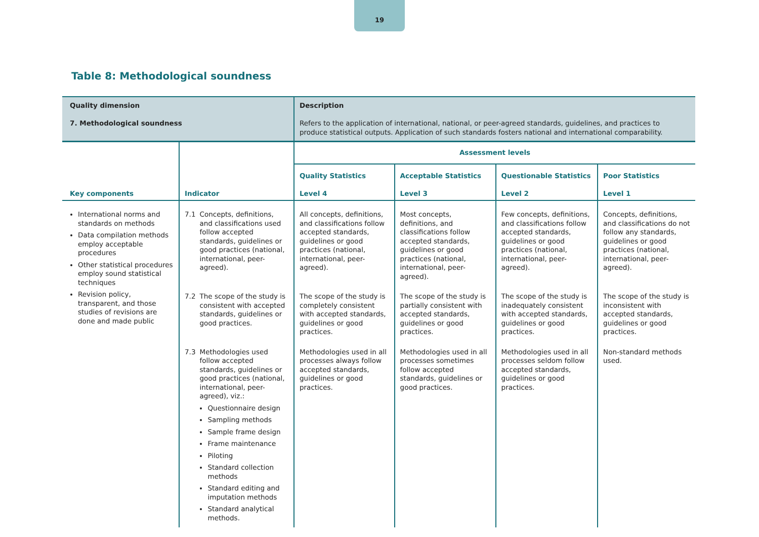19
Table 8: Methodological soundness
| Quality dimension 7. Methodological soundness | | Description Refers to the application of international, national, or peer-agreed standards, guidelines, and practices to produce statistical outputs. Application of such standards fosters national and international comparability. | | | |
| Key components | Indicator | Assessment levels | | | |
| | | Quality Statistics Level 4 | Acceptable Statistics Level 3 | Questionable Statistics Level 2 | Poor Statistics Level 1 |
| International norms and standards on methods Data compilation methods employ acceptable procedures Other statistical procedures employ sound statistical techniques Revision policy, transparent, and those studies of revisions are done and made public | 7.1 Concepts, definitions, and classifications used follow accepted standards, guidelines or good practices (national, international, peer-agreed). | All concepts, definitions, and classifications follow accepted standards, guidelines or good practices (national, international, peer-agreed). | Most concepts, definitions, and classifications follow accepted standards, guidelines or good practices (national, international, peer-agreed). | Few concepts, definitions, and classifications follow accepted standards, guidelines or good practices (national, international, peer-agreed). | Concepts, definitions, and classifications do not follow any standards, guidelines or good practices (national, international, peer-agreed). |
| | 7.2 The scope of the study is consistent with accepted standards, guidelines or good practices. | The scope of the study is completely consistent with accepted standards, guidelines or good practices. | The scope of the study is partially consistent with accepted standards, guidelines or good practices. | The scope of the study is inadequately consistent with accepted standards, guidelines or good practices. | The scope of the study is inconsistent with accepted standards, guidelines or good practices. |
| | 7.3 Methodologies used follow accepted standards, guidelines or good practices (national, international, peer-agreed), viz.: Questionnaire design Sampling methods Sample frame design Frame maintenance Piloting Standard collection methods Standard editing and imputation methods Standard analytical methods. | Methodologies used in all processes always follow accepted standards, guidelines or good practices. | Methodologies used in all processes sometimes follow accepted standards, guidelines or good practices. | Methodologies used in all processes seldom follow accepted standards, guidelines or good practices. | Non-standard methods used. |